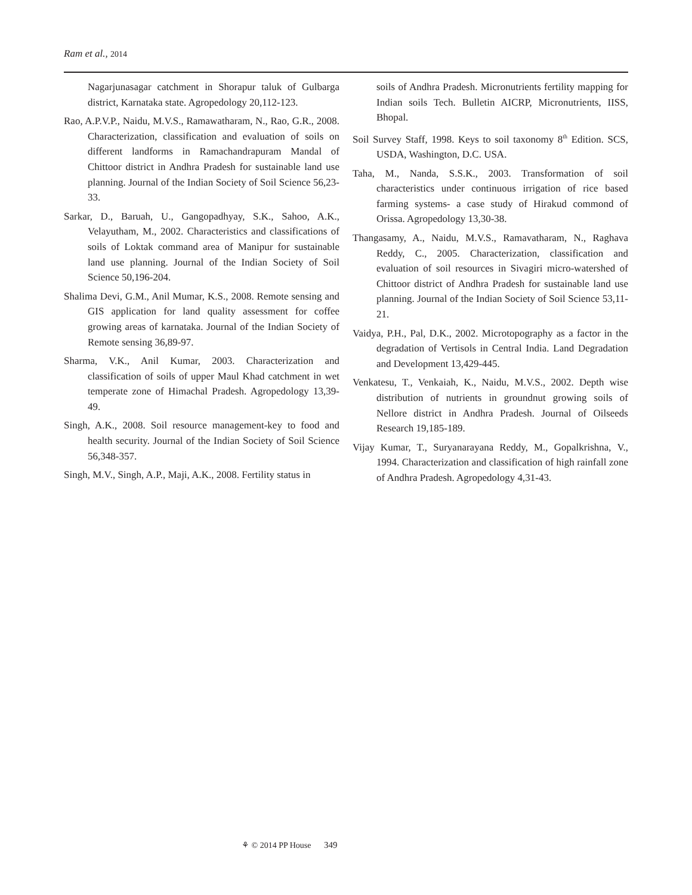Ram et al., 2014
Nagarjunasagar catchment in Shorapur taluk of Gulbarga district, Karnataka state. Agropedology 20,112-123.
Rao, A.P.V.P., Naidu, M.V.S., Ramawatharam, N., Rao, G.R., 2008. Characterization, classification and evaluation of soils on different landforms in Ramachandrapuram Mandal of Chittoor district in Andhra Pradesh for sustainable land use planning. Journal of the Indian Society of Soil Science 56,23-33.
Sarkar, D., Baruah, U., Gangopadhyay, S.K., Sahoo, A.K., Velayutham, M., 2002. Characteristics and classifications of soils of Loktak command area of Manipur for sustainable land use planning. Journal of the Indian Society of Soil Science 50,196-204.
Shalima Devi, G.M., Anil Mumar, K.S., 2008. Remote sensing and GIS application for land quality assessment for coffee growing areas of karnataka. Journal of the Indian Society of Remote sensing 36,89-97.
Sharma, V.K., Anil Kumar, 2003. Characterization and classification of soils of upper Maul Khad catchment in wet temperate zone of Himachal Pradesh. Agropedology 13,39-49.
Singh, A.K., 2008. Soil resource management-key to food and health security. Journal of the Indian Society of Soil Science 56,348-357.
Singh, M.V., Singh, A.P., Maji, A.K., 2008. Fertility status in
soils of Andhra Pradesh. Micronutrients fertility mapping for Indian soils Tech. Bulletin AICRP, Micronutrients, IISS, Bhopal.
Soil Survey Staff, 1998. Keys to soil taxonomy 8<sup>th</sup> Edition. SCS, USDA, Washington, D.C. USA.
Taha, M., Nanda, S.S.K., 2003. Transformation of soil characteristics under continuous irrigation of rice based farming systems- a case study of Hirakud commond of Orissa. Agropedology 13,30-38.
Thangasamy, A., Naidu, M.V.S., Ramavatharam, N., Raghava Reddy, C., 2005. Characterization, classification and evaluation of soil resources in Sivagiri micro-watershed of Chittoor district of Andhra Pradesh for sustainable land use planning. Journal of the Indian Society of Soil Science 53,11-21.
Vaidya, P.H., Pal, D.K., 2002. Microtopography as a factor in the degradation of Vertisols in Central India. Land Degradation and Development 13,429-445.
Venkatesu, T., Venkaiah, K., Naidu, M.V.S., 2002. Depth wise distribution of nutrients in groundnut growing soils of Nellore district in Andhra Pradesh. Journal of Oilseeds Research 19,185-189.
Vijay Kumar, T., Suryanarayana Reddy, M., Gopalkrishna, V., 1994. Characterization and classification of high rainfall zone of Andhra Pradesh. Agropedology 4,31-43.
⚘ © 2014 PP House 349